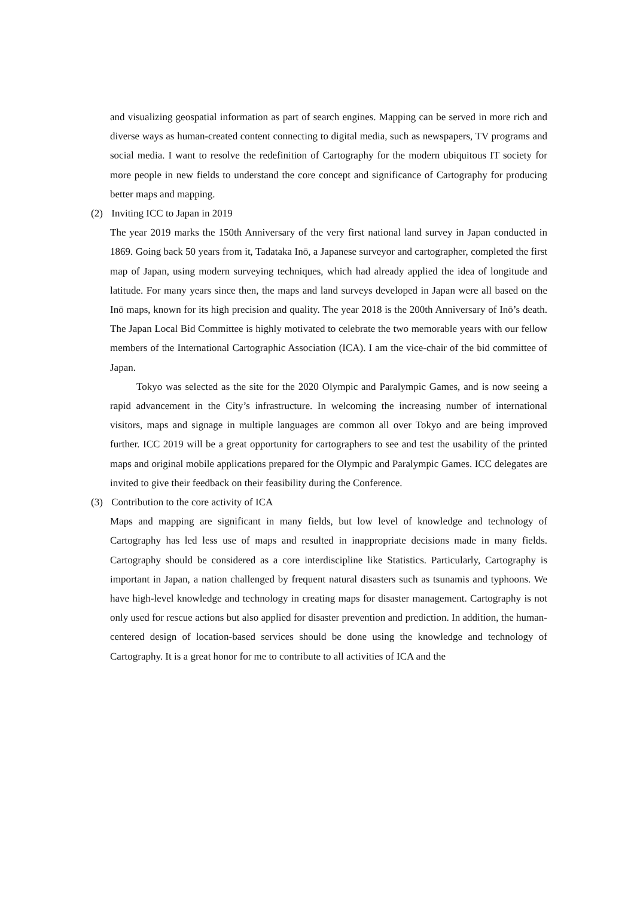and visualizing geospatial information as part of search engines. Mapping can be served in more rich and diverse ways as human-created content connecting to digital media, such as newspapers, TV programs and social media. I want to resolve the redefinition of Cartography for the modern ubiquitous IT society for more people in new fields to understand the core concept and significance of Cartography for producing better maps and mapping.
(2) Inviting ICC to Japan in 2019
The year 2019 marks the 150th Anniversary of the very first national land survey in Japan conducted in 1869. Going back 50 years from it, Tadataka Inō, a Japanese surveyor and cartographer, completed the first map of Japan, using modern surveying techniques, which had already applied the idea of longitude and latitude. For many years since then, the maps and land surveys developed in Japan were all based on the Inō maps, known for its high precision and quality. The year 2018 is the 200th Anniversary of Inō’s death. The Japan Local Bid Committee is highly motivated to celebrate the two memorable years with our fellow members of the International Cartographic Association (ICA). I am the vice-chair of the bid committee of Japan.
Tokyo was selected as the site for the 2020 Olympic and Paralympic Games, and is now seeing a rapid advancement in the City’s infrastructure. In welcoming the increasing number of international visitors, maps and signage in multiple languages are common all over Tokyo and are being improved further. ICC 2019 will be a great opportunity for cartographers to see and test the usability of the printed maps and original mobile applications prepared for the Olympic and Paralympic Games. ICC delegates are invited to give their feedback on their feasibility during the Conference.
(3) Contribution to the core activity of ICA
Maps and mapping are significant in many fields, but low level of knowledge and technology of Cartography has led less use of maps and resulted in inappropriate decisions made in many fields. Cartography should be considered as a core interdiscipline like Statistics. Particularly, Cartography is important in Japan, a nation challenged by frequent natural disasters such as tsunamis and typhoons. We have high-level knowledge and technology in creating maps for disaster management. Cartography is not only used for rescue actions but also applied for disaster prevention and prediction. In addition, the human-centered design of location-based services should be done using the knowledge and technology of Cartography. It is a great honor for me to contribute to all activities of ICA and the